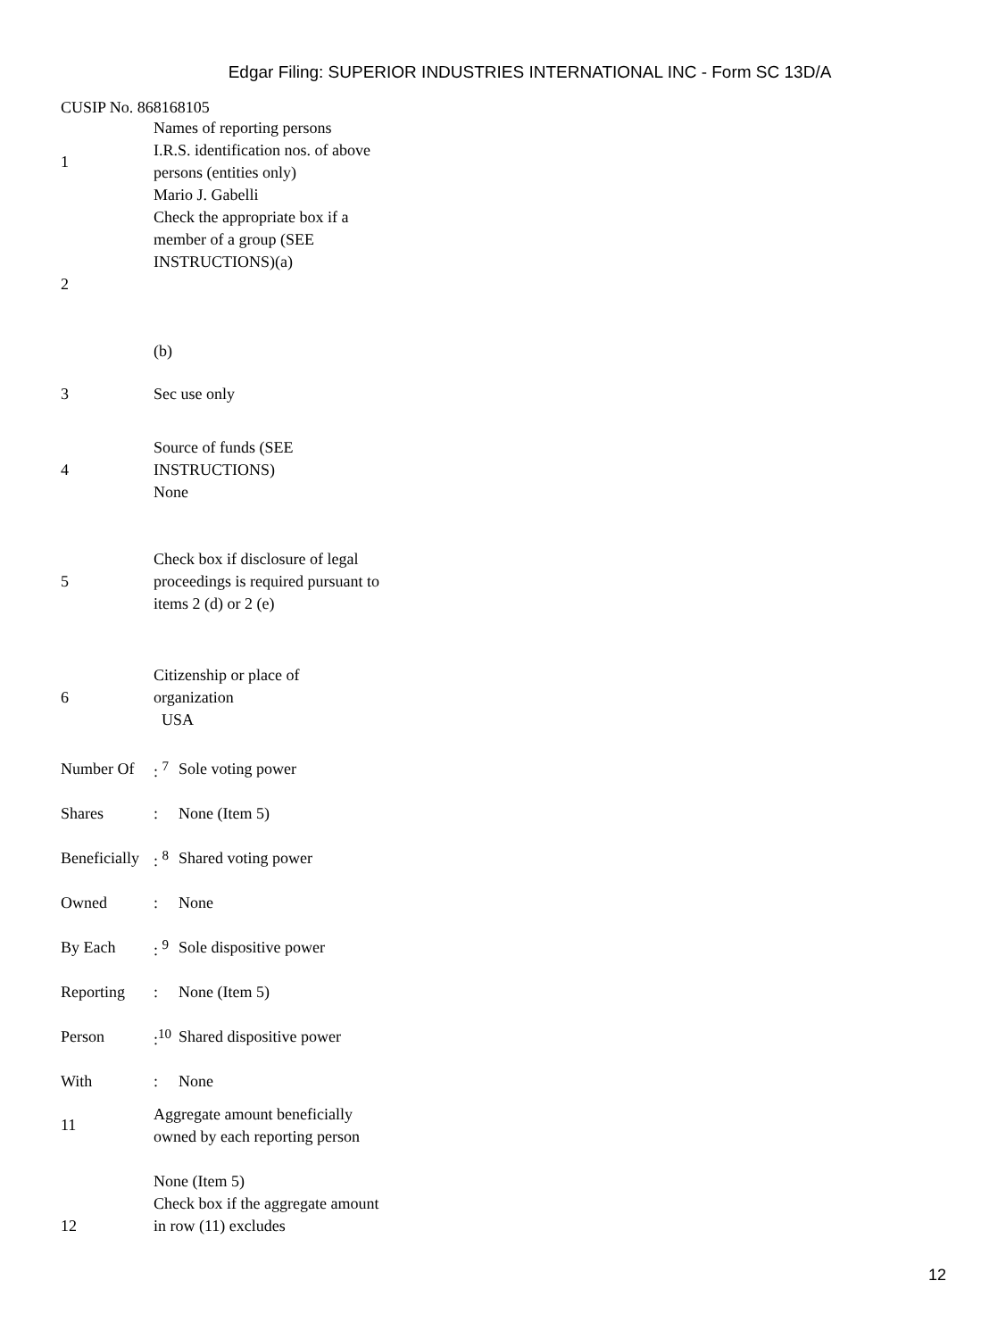Edgar Filing: SUPERIOR INDUSTRIES INTERNATIONAL INC - Form SC 13D/A
CUSIP No. 868168105
| 1 | Names of reporting persons I.R.S. identification nos. of above persons (entities only) Mario J. Gabelli |
| 2 | Check the appropriate box if a member of a group (SEE INSTRUCTIONS)(a) (b) |
| 3 | Sec use only |
| 4 | Source of funds (SEE INSTRUCTIONS) None |
| 5 | Check box if disclosure of legal proceedings is required pursuant to items 2 (d) or 2 (e) |
| 6 | Citizenship or place of organization USA |
| Number Of | : <sup>7</sup> | Sole voting power |
| Shares | : | None (Item 5) |
| Beneficially | : <sup>8</sup> | Shared voting power |
| Owned | : | None |
| By Each | : <sup>9</sup> | Sole dispositive power |
| Reporting | : | None (Item 5) |
| Person | :<sup>10</sup> | Shared dispositive power |
| With | : | None |
| 11 | Aggregate amount beneficially owned by each reporting person None (Item 5) |
| 12 | Check box if the aggregate amount in row (11) excludes |
12